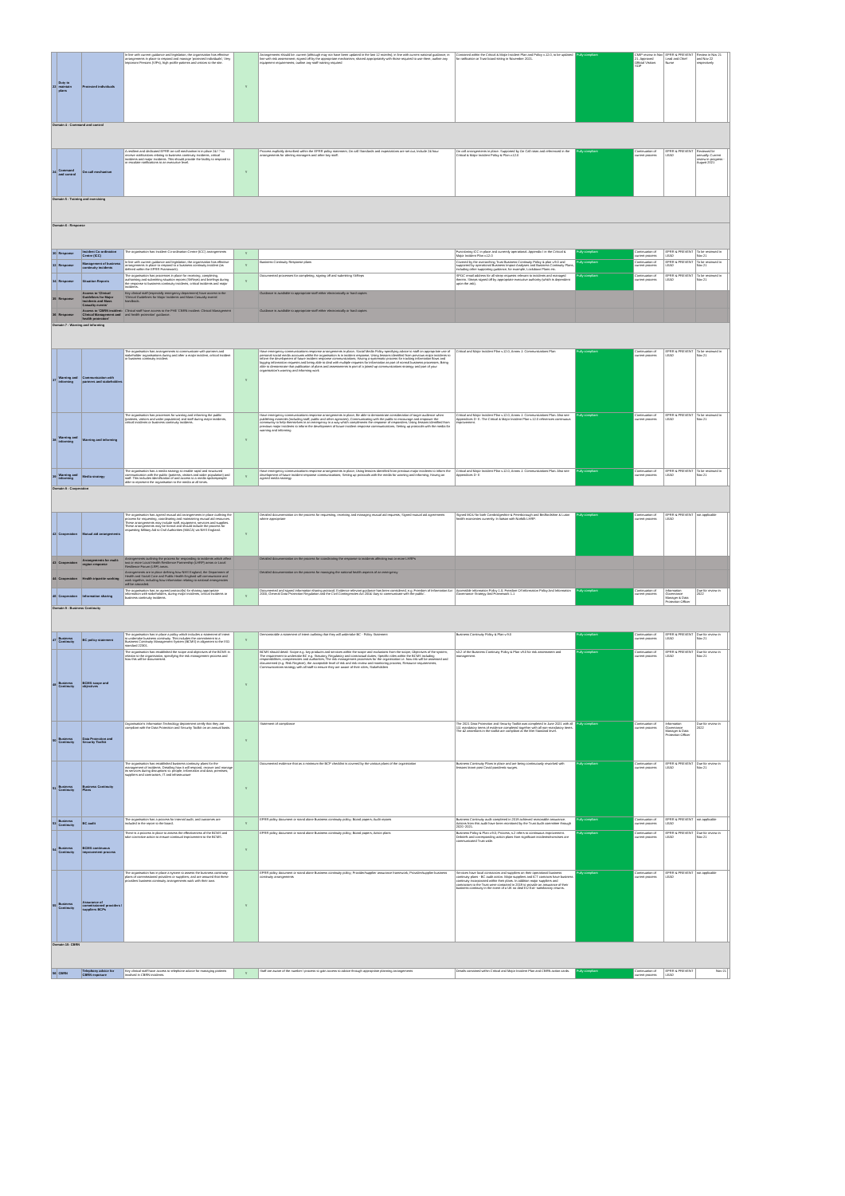| 22 | Duty to maintain plans | Protected individuals | In line with current guidance and legislation, the organisation has effective arrangements in place to respond and manage 'protected individuals'; Very Important Persons (VIPs), high profile patients and visitors to the site. | Y | Arrangements should be: current (although may not have been updated in the last 12 months); in line with current national guidance; in line with risk assessment; signed off by the appropriate mechanism; shared appropriately with those required to use them; outline any equipment requirements; outline any staff training required | Contained within the Critical & Major Incident Plan and Policy v.12.0, to be updated for ratification at Trust board sitting in November 2021. | Fully compliant | CMIP review in Nov 21. Approved Official Visitors SOP | EPRR & PREVENT Lead and Chief Nurse | Review in Nov 21 and Nov 22 respectively | |
| Domain 4 - Command and control | | | | | | | | | | | |
| 24 | Command and control | On-call mechanism | A resilient and dedicated EPRR on-call mechanism is in place 24 / 7 to receive notifications relating to business continuity incidents, critical incidents and major incidents. This should provide the facility to respond to or escalate notifications to an executive level. | Y | Process explicitly described within the EPRR policy statement; On call Standards and expectations are set out; Include 24 hour arrangements for alerting managers and other key staff. | On call arrangements in place. Supported by On Call rotas and referenced in the Critical & Major Incident Policy & Plan v.12.0 | Fully compliant | Continuation of current process | EPRR & PREVENT LEAD | Reviewed bi-annually. Current review in progress - August 2021 | |
| Domain 5 - Training and exercising | | | | | | | | | | | |
| Domain 6 - Response | | | | | | | | | | | |
| 30 | Response | Incident Co-ordination Centre (ICC) | The organisation has Incident Co-ordination Centre (ICC) arrangements | Y | | Functioning ICC in place and currently operational. Appendix I in the Critical & Major Incident Plan v.12.0 | Fully compliant | Continuation of current process | EPRR & PREVENT LEAD | To be reviewed in Nov 21 | |
| 32 | Response | Management of business continuity incidents | In line with current guidance and legislation, the organisation has effective arrangements in place to respond to a business continuity incident (as defined within the EPRR Framework). | Y | Business Continuity Response plans | Covered by the overarching Trust Business Continuity Policy & plan v.9.0 and supported by operational Business Impact Analyses and Business Continuity Plans, including other supporting guidance, for example, Lockdown Plans etc. | Fully compliant | Continuation of current process | EPRR & PREVENT LEAD | To be reviewed in Nov 21 | |
| 34 | Response | Situation Reports | The organisation has processes in place for receiving, completing, authorising and submitting situation reports (SitReps) and briefings during the response to business continuity incidents, critical incidents and major incidents. | Y | Documented processes for completing, signing off and submitting SitReps | SPOC email address for all sitrep requests relevant to incidents and managed therein. Sitreps signed off by appropriate executive authority (which is dependent upon the ask). | Fully compliant | Continuation of current process | EPRR & PREVENT LEAD | To be reviewed in Nov 21 | |
| 35 | Response | Access to 'Clinical Guidelines for Major Incidents and Mass Casualty events' | Key clinical staff (especially emergency department) have access to the 'Clinical Guidelines for Major Incidents and Mass Casualty events' handbook. | | Guidance is available to appropriate staff either electronically or hard copies | | | | | | |
| 36 | Response | Access to 'CBRN incident: Clinical Management and health protection' | Clinical staff have access to the PHE 'CBRN incident: Clinical Management and health protection' guidance. | | Guidance is available to appropriate staff either electronically or hard copies | | | | | | |
| Domain 7 - Warning and informing | | | | | | | | | | | |
| 37 | Warning and informing | Communication with partners and stakeholders | The organisation has arrangements to communicate with partners and stakeholder organisations during and after a major incident, critical incident or business continuity incident. | Y | Have emergency communications response arrangements in place; Social Media Policy specifying advice to staff on appropriate use of personal social media accounts whilst the organisation is in incident response; Using lessons identified from previous major incidents to inform the development of future incident response communications; Having a systematic process for tracking information flows and logging information requests and being able to deal with multiple requests for information as part of normal business processes; Being able to demonstrate that publication of plans and assessments is part of a joined-up communications strategy and part of your organisation's warning and informing work | Critical and Major Incident Plan v.12.0, Annex J: Communications Plan | Fully compliant | Continuation of current process | EPRR & PREVENT LEAD | To be reviewed in Nov 21 | |
| 38 | Warning and informing | Warning and informing | The organisation has processes for warning and informing the public (patients, visitors and wider population) and staff during major incidents, critical incidents or business continuity incidents. | Y | Have emergency communications response arrangements in place; Be able to demonstrate consideration of target audience when publishing materials (including staff, public and other agencies); Communicating with the public to encourage and empower the community to help themselves in an emergency in a way which compliments the response of responders; Using lessons identified from previous major incidents to inform the development of future incident response communications; Setting up protocols with the media for warning and informing | Critical and Major Incident Plan v.12.0, Annex J: Communications Plan. Also see Appendices D- E. The Critical & Major Incident Plan v.12.0 references continuous improvement. | Fully compliant | Continuation of current process | EPRR & PREVENT LEAD | To be reviewed in Nov 21 | |
| 39 | Warning and informing | Media strategy | The organisation has a media strategy to enable rapid and structured communication with the public (patients, visitors and wider population) and staff. This includes identification of and access to a media spokespeople able to represent the organisation to the media at all times. | Y | Have emergency communications response arrangements in place; Using lessons identified from previous major incidents to inform the development of future incident response communications; Setting up protocols with the media for warning and informing; Having an agreed media strategy | Critical and Major Incident Plan v.12.0, Annex J: Communications Plan. Also see Appendices D- E | Fully compliant | Continuation of current process | EPRR & PREVENT LEAD | To be reviewed in Nov 21 | |
| Domain 8 - Cooperation | | | | | | | | | | | |
| 42 | Cooperation | Mutual aid arrangements | The organisation has agreed mutual aid arrangements in place outlining the process for requesting, coordinating and maintaining mutual aid resources. These arrangements may include staff, equipment, services and supplies. These arrangements may be formal and should include the process for requesting Military Aid to Civil Authorities (MACA) via NHS England. | Y | Detailed documentation on the process for requesting, receiving and managing mutual aid requests; Signed mutual aid agreements where appropriate | Signed MOU for both Cambridgeshire & Peterborough and Bedfordshire & Luton health economies currently. In liaison with Norfolk LHRP. | Fully compliant | Continuation of current process | EPRR & PREVENT LEAD | not applicable | |
| 43 | Cooperation | Arrangements for multi-region response | Arrangements outlining the process for responding to incidents which affect two or more Local Health Resilience Partnership (LHRP) areas or Local Resilience Forum (LRF) areas. | | Detailed documentation on the process for coordinating the response to incidents affecting two or more LHRPs | | | | | | |
| 44 | Cooperation | Health tripartite working | Arrangements are in place defining how NHS England, the Department of Health and Social Care and Public Health England will communicate and work together, including how information relating to national emergencies will be cascaded. | | Detailed documentation on the process for managing the national health aspects of an emergency | | | | | | |
| 46 | Cooperation | Information sharing | The organisation has an agreed protocol(s) for sharing appropriate information with stakeholders, during major incidents, critical incidents or business continuity incidents. | Y | Documented and signed information sharing protocol; Evidence relevant guidance has been considered, e.g. Freedom of Information Act 2000, General Data Protection Regulation and the Civil Contingencies Act 2004 'duty to communicate with the public'. | Accessible information Policy 1.0; Freedom Of Information Policy And Information Governance Strategy And Framework 1.1 | Fully compliant | Continuation of current process | Information Governance Manager & Data Protection Officer | Due for review in 2022 | |
| Domain 9 - Business Continuity | | | | | | | | | | | |
| 47 | Business Continuity | BC policy statement | The organisation has in place a policy which includes a statement of intent to undertake business continuity. This includes the commitment to a Business Continuity Management System (BCMS) in alignment to the ISO standard 22301. | Y | Demonstrable a statement of intent outlining that they will undertake BC - Policy Statement | Business Continuity Policy & Plan v.9.0 | Fully compliant | Continuation of current process | EPRR & PREVENT LEAD | Due for review in Nov 21 | |
| 48 | Business Continuity | BCMS scope and objectives | The organisation has established the scope and objectives of the BCMS in relation to the organisation, specifying the risk management process and how this will be documented. | Y | BCMS should detail: Scope e.g. key products and services within the scope and exclusions from the scope; Objectives of the system; The requirement to undertake BC e.g. Statutory, Regulatory and contractual duties; Specific roles within the BCMS including responsibilities, competencies and authorities; The risk management processes for the organisation i.e. how risk will be assessed and documented (e.g. Risk Register), the acceptable level of risk and risk review and monitoring process; Resource requirements; Communications strategy with all staff to ensure they are aware of their roles; Stakeholders | s3.2 of the Business Continuity Policy & Plan v9.0 for risk assessment and management. | Fully compliant | Continuation of current process | EPRR & PREVENT LEAD | Due for review in Nov 21 | |
| 50 | Business Continuity | Data Protection and Security Toolkit | Organisation's Information Technology department certify that they are compliant with the Data Protection and Security Toolkit on an annual basis. | Y | Statement of compliance | The 2021 Data Protection and Security Toolkit was completed in June 2021 with all 111 mandatory items of evidence completed together with all non-mandatory items. The 42 assertions in the toolkit are compliant at the Met Standard level. | Fully compliant | Continuation of current process | Information Governance Manager & Data Protection Officer | Due for review in 2022 | |
| 51 | Business Continuity | Business Continuity Plans | The organisation has established business continuity plans for the management of incidents. Detailing how it will respond, recover and manage its services during disruptions to: people; information and data; premises; suppliers and contractors; IT and infrastructure | Y | Documented evidence that as a minimum the BCP checklist is covered by the various plans of the organisation | Business Continuity Plans in place and are being continuously reworked with lessons learnt post Covid pandemic surges. | Fully compliant | Continuation of current process | EPRR & PREVENT LEAD | Due for review in Nov 21 | |
| 53 | Business Continuity | BC audit | The organisation has a process for internal audit, and outcomes are included in the report to the board. | Y | EPRR policy document or stand alone Business continuity policy; Board papers; Audit reports | Business Continuity audit completed in 2019 achieved reasonable assurance. Actions from this audit have been monitored by the Trust Audit committee through 2020 -2021. | Fully compliant | Continuation of current process | EPRR & PREVENT LEAD | not applicable | |
| 54 | Business Continuity | BCMS continuous improvement process | There is a process in place to assess the effectiveness of the BCMS and take corrective action to ensure continual improvement to the BCMS. | Y | EPRR policy document or stand alone Business continuity policy; Board papers; Action plans | Business Policy & Plan v.9.0; Process; s.2 refers to continuous improvement. Debriefs and corresponding action plans from significant incidents/exercises are communicated Trust wide. | Fully compliant | Continuation of current process | EPRR & PREVENT LEAD | Due for review in Nov 21 | |
| 55 | Business Continuity | Assurance of commissioned providers / suppliers BCPs | The organisation has in place a system to assess the business continuity plans of commissioned providers or suppliers; and are assured that these providers business continuity arrangements work with their own. | Y | EPRR policy document or stand alone Business continuity policy; Provider/supplier assurance framework; Provider/supplier business continuity arrangements | Services have local contractors and suppliers on their operational business continuity plans - BC audit action. Major suppliers and ICT contracts have business continuity incorporated within their plans. In addition major suppliers and contractors to the Trust were contacted in 2019 to provide an assurance of their business continuity in the event of a UK no deal EU Exit- satisfactory returns. | Fully compliant | Continuation of current process | EPRR & PREVENT LEAD | not applicable | |
| Domain 10: CBRN | | | | | | | | | | | |
| 56 | CBRN | Telephony advice for CBRN exposure | Key clinical staff have access to telephone advice for managing patients involved in CBRN incidents. | Y | Staff are aware of the number / process to gain access to advice through appropriate planning arrangements | Details contained within Critical and Major Incident Plan and CBRN action cards. | Fully compliant | Continuation of current process | EPRR & PREVENT LEAD | Nov-21 | |